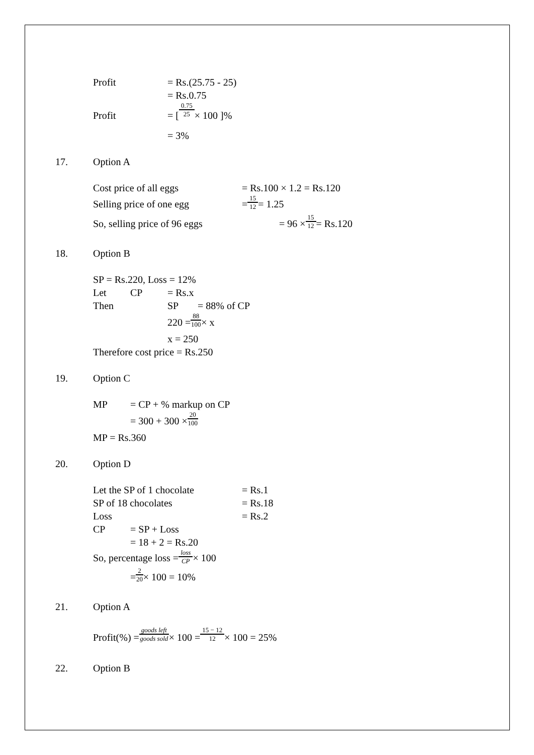Profit = Rs.(25.75 - 25)
= Rs.0.75
Profit = [ 0.75 25 × 100 ]%
= 3%
17. Option A
Cost price of all eggs = Rs.100 × 1.2 = Rs.120
Selling price of one egg = 15 12 = 1.25
So, selling price of 96 eggs = 96 × 15 12 = Rs.120
18. Option B
SP = Rs.220, Loss = 12%
Let CP = Rs.x
Then SP = 88% of CP
220 = 88 100 × x
x = 250
Therefore cost price = Rs.250
19. Option C
MP = CP + % markup on CP
= 300 + 300 × 20 100
MP = Rs.360
20. Option D
Let the SP of 1 chocolate = Rs.1
SP of 18 chocolates = Rs.18
Loss = Rs.2
CP = SP + Loss
= 18 + 2 = Rs.20
So, percentage loss = loss CP × 100
= 2 20 × 100 = 10%
21. Option A
Profit(%) = goods left goods sold × 100 = 15 − 12 12 × 100 = 25%
22. Option B